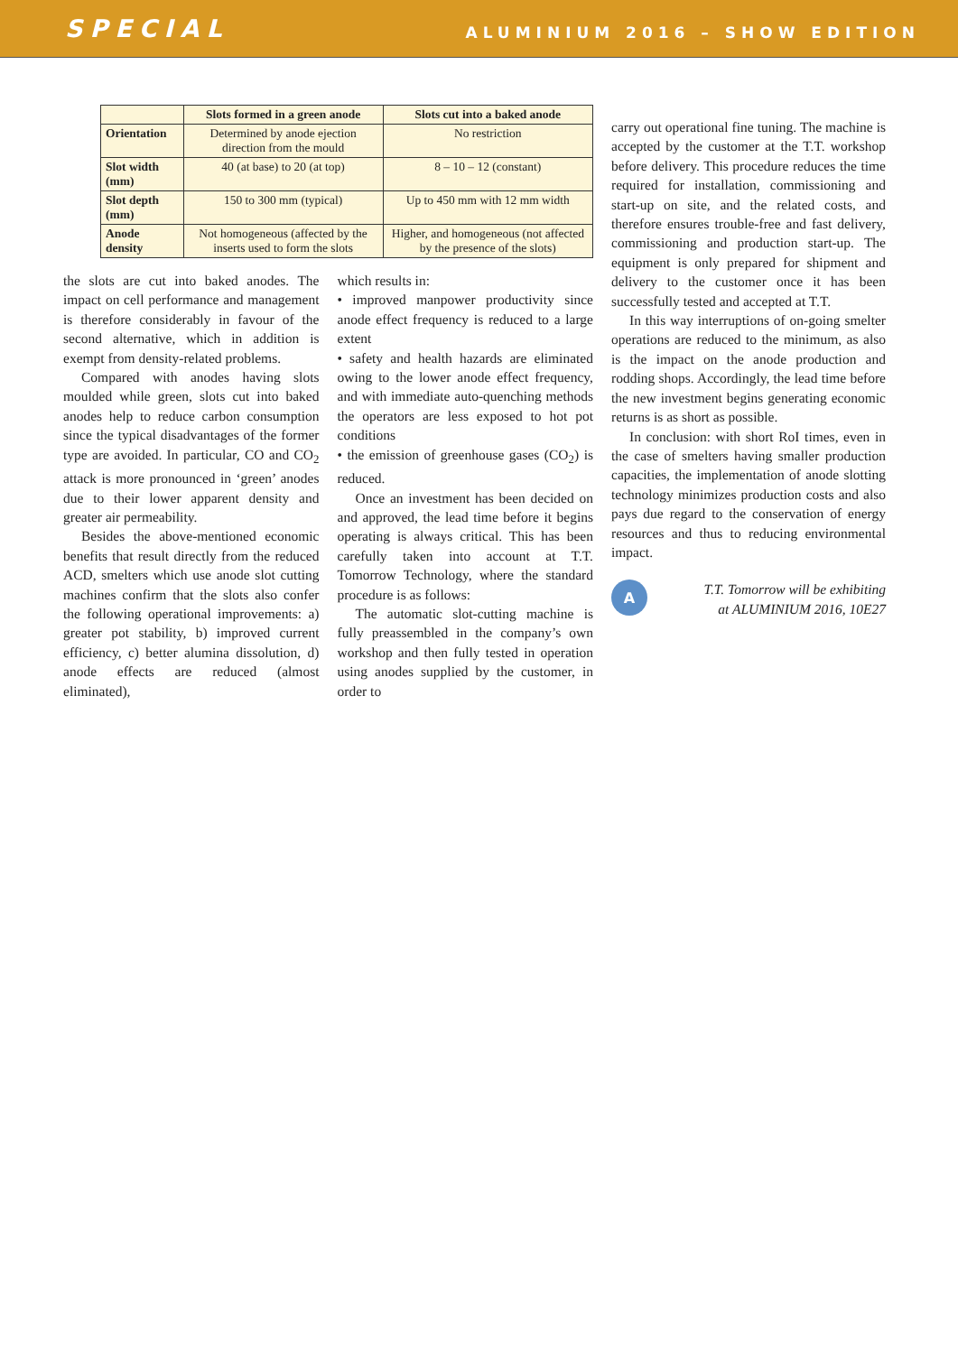SPECIAL ALUMINIUM 2016 – SHOW EDITION
| | Slots formed in a green anode | Slots cut into a baked anode |
| --- | --- | --- |
| Orientation | Determined by anode ejection direction from the mould | No restriction |
| Slot width (mm) | 40 (at base) to 20 (at top) | 8 – 10 – 12 (constant) |
| Slot depth (mm) | 150 to 300 mm (typical) | Up to 450 mm with 12 mm width |
| Anode density | Not homogeneous (affected by the inserts used to form the slots | Higher, and homogeneous (not affected by the presence of the slots) |
the slots are cut into baked anodes. The impact on cell performance and management is therefore considerably in favour of the second alternative, which in addition is exempt from density-related problems.
Compared with anodes having slots moulded while green, slots cut into baked anodes help to reduce carbon consumption since the typical disadvantages of the former type are avoided. In particular, CO and CO<sub>2</sub> attack is more pronounced in ‘green’ anodes due to their lower apparent density and greater air permeability.
Besides the above-mentioned economic benefits that result directly from the reduced ACD, smelters which use anode slot cutting machines confirm that the slots also confer the following operational improvements: a) greater pot stability, b) improved current efficiency, c) better alumina dissolution, d) anode effects are reduced (almost eliminated),
which results in:
• improved manpower productivity since anode effect frequency is reduced to a large extent
• safety and health hazards are eliminated owing to the lower anode effect frequency, and with immediate auto-quenching methods the operators are less exposed to hot pot conditions
• the emission of greenhouse gases (CO<sub>2</sub>) is reduced.
Once an investment has been decided on and approved, the lead time before it begins operating is always critical. This has been carefully taken into account at T.T. Tomorrow Technology, where the standard procedure is as follows:
The automatic slot-cutting machine is fully preassembled in the company’s own workshop and then fully tested in operation using anodes supplied by the customer, in order to
carry out operational fine tuning. The machine is accepted by the customer at the T.T. workshop before delivery. This procedure reduces the time required for installation, commissioning and start-up on site, and the related costs, and therefore ensures trouble-free and fast delivery, commissioning and production start-up. The equipment is only prepared for shipment and delivery to the customer once it has been successfully tested and accepted at T.T.
In this way interruptions of on-going smelter operations are reduced to the minimum, as also is the impact on the anode production and rodding shops. Accordingly, the lead time before the new investment begins generating economic returns is as short as possible.
In conclusion: with short RoI times, even in the case of smelters having smaller production capacities, the implementation of anode slotting technology minimizes production costs and also pays due regard to the conservation of energy resources and thus to reducing environmental impact.
A
T.T. Tomorrow will be exhibiting
at ALUMINIUM 2016, 10E27